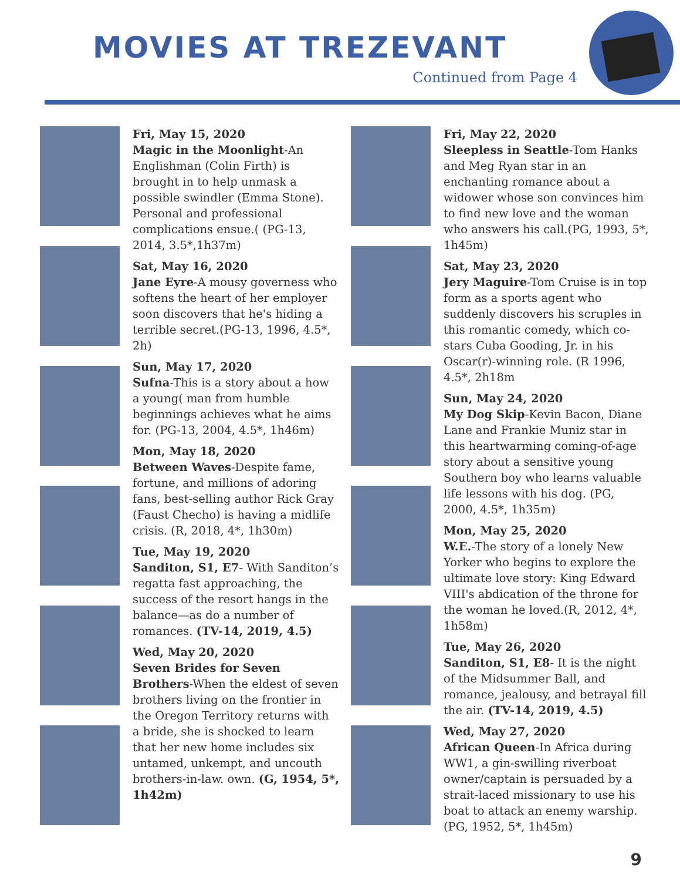MOVIES AT TREZEVANT
Continued from Page 4
Fri, May 15, 2020
Magic in the Moonlight-An Englishman (Colin Firth) is brought in to help unmask a possible swindler (Emma Stone). Personal and professional complications ensue.( (PG-13, 2014, 3.5*,1h37m)
Sat, May 16, 2020
Jane Eyre-A mousy governess who softens the heart of her employer soon discovers that he's hiding a terrible secret.(PG-13, 1996, 4.5*, 2h)
Sun, May 17, 2020
Sufna-This is a story about a how a young( man from humble beginnings achieves what he aims for. (PG-13, 2004, 4.5*, 1h46m)
Mon, May 18, 2020
Between Waves-Despite fame, fortune, and millions of adoring fans, best-selling author Rick Gray (Faust Checho) is having a midlife crisis. (R, 2018, 4*, 1h30m)
Tue, May 19, 2020
Sanditon, S1, E7- With Sanditon’s regatta fast approaching, the success of the resort hangs in the balance—as do a number of romances. (TV-14, 2019, 4.5)
Wed, May 20, 2020
Seven Brides for Seven Brothers-When the eldest of seven brothers living on the frontier in the Oregon Territory returns with a bride, she is shocked to learn that her new home includes six untamed, unkempt, and uncouth brothers-in-law. own. (G, 1954, 5*, 1h42m)
Fri, May 22, 2020
Sleepless in Seattle-Tom Hanks and Meg Ryan star in an enchanting romance about a widower whose son convinces him to find new love and the woman who answers his call.(PG, 1993, 5*, 1h45m)
Sat, May 23, 2020
Jery Maguire-Tom Cruise is in top form as a sports agent who suddenly discovers his scruples in this romantic comedy, which co-stars Cuba Gooding, Jr. in his Oscar(r)-winning role. (R 1996, 4.5*, 2h18m
Sun, May 24, 2020
My Dog Skip-Kevin Bacon, Diane Lane and Frankie Muniz star in this heartwarming coming-of-age story about a sensitive young Southern boy who learns valuable life lessons with his dog. (PG, 2000, 4.5*, 1h35m)
Mon, May 25, 2020
W.E.-The story of a lonely New Yorker who begins to explore the ultimate love story: King Edward VIII's abdication of the throne for the woman he loved.(R, 2012, 4*, 1h58m)
Tue, May 26, 2020
Sanditon, S1, E8- It is the night of the Midsummer Ball, and romance, jealousy, and betrayal fill the air. (TV-14, 2019, 4.5)
Wed, May 27, 2020
African Queen-In Africa during WW1, a gin-swilling riverboat owner/captain is persuaded by a strait-laced missionary to use his boat to attack an enemy warship. (PG, 1952, 5*, 1h45m)
9